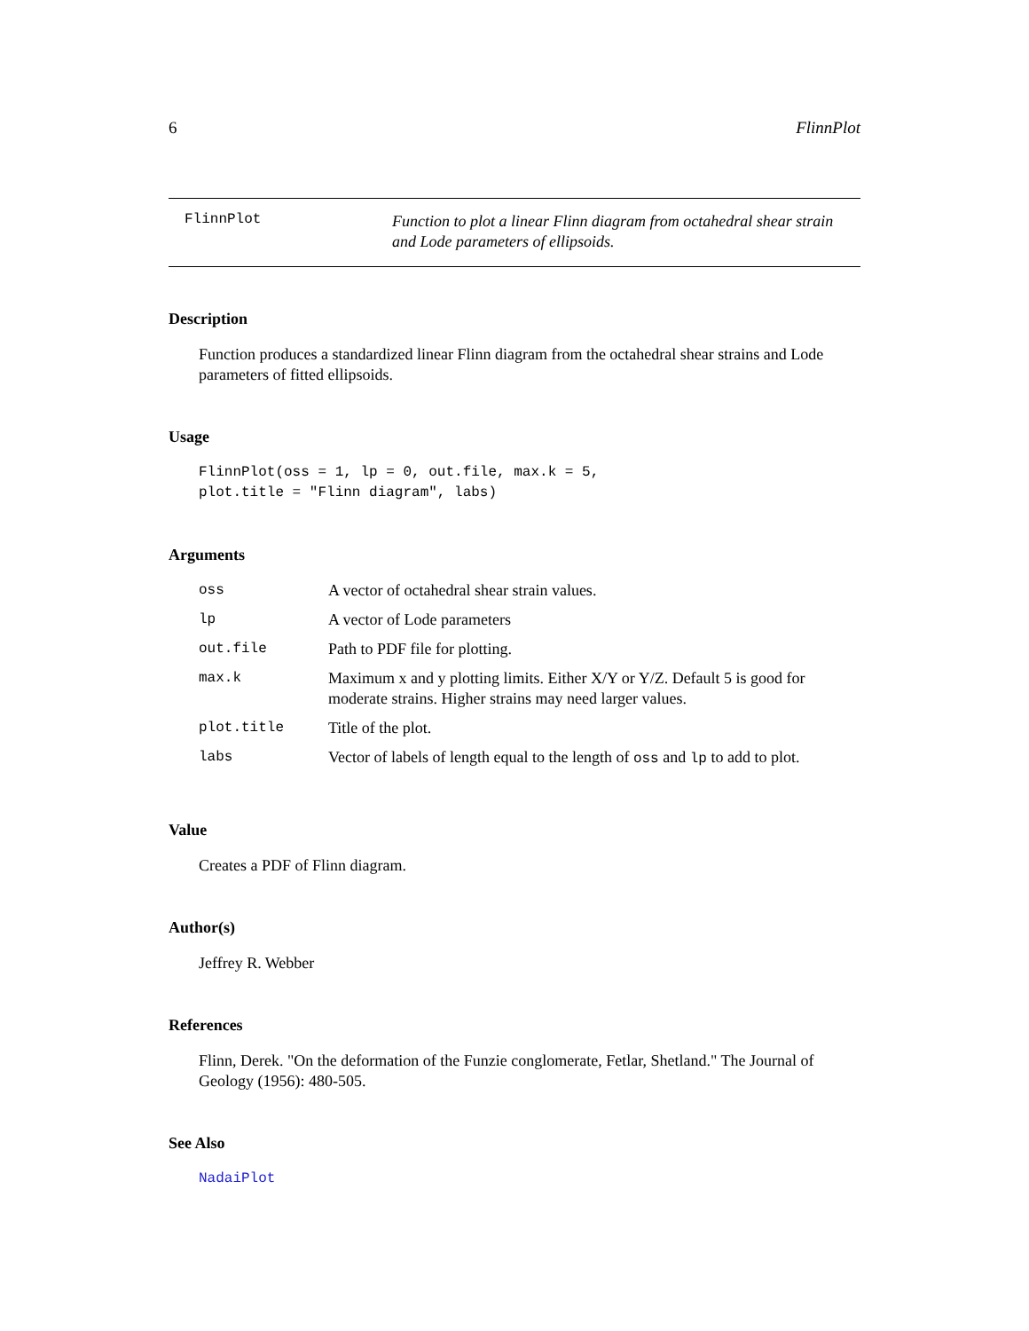6 FlinnPlot
FlinnPlot
Function to plot a linear Flinn diagram from octahedral shear strain and Lode parameters of ellipsoids.
Description
Function produces a standardized linear Flinn diagram from the octahedral shear strains and Lode parameters of fitted ellipsoids.
Usage
FlinnPlot(oss = 1, lp = 0, out.file, max.k = 5,
plot.title = "Flinn diagram", labs)
Arguments
| oss | A vector of octahedral shear strain values. |
| lp | A vector of Lode parameters |
| out.file | Path to PDF file for plotting. |
| max.k | Maximum x and y plotting limits. Either X/Y or Y/Z. Default 5 is good for moderate strains. Higher strains may need larger values. |
| plot.title | Title of the plot. |
| labs | Vector of labels of length equal to the length of oss and lp to add to plot. |
Value
Creates a PDF of Flinn diagram.
Author(s)
Jeffrey R. Webber
References
Flinn, Derek. "On the deformation of the Funzie conglomerate, Fetlar, Shetland." The Journal of Geology (1956): 480-505.
See Also
NadaiPlot